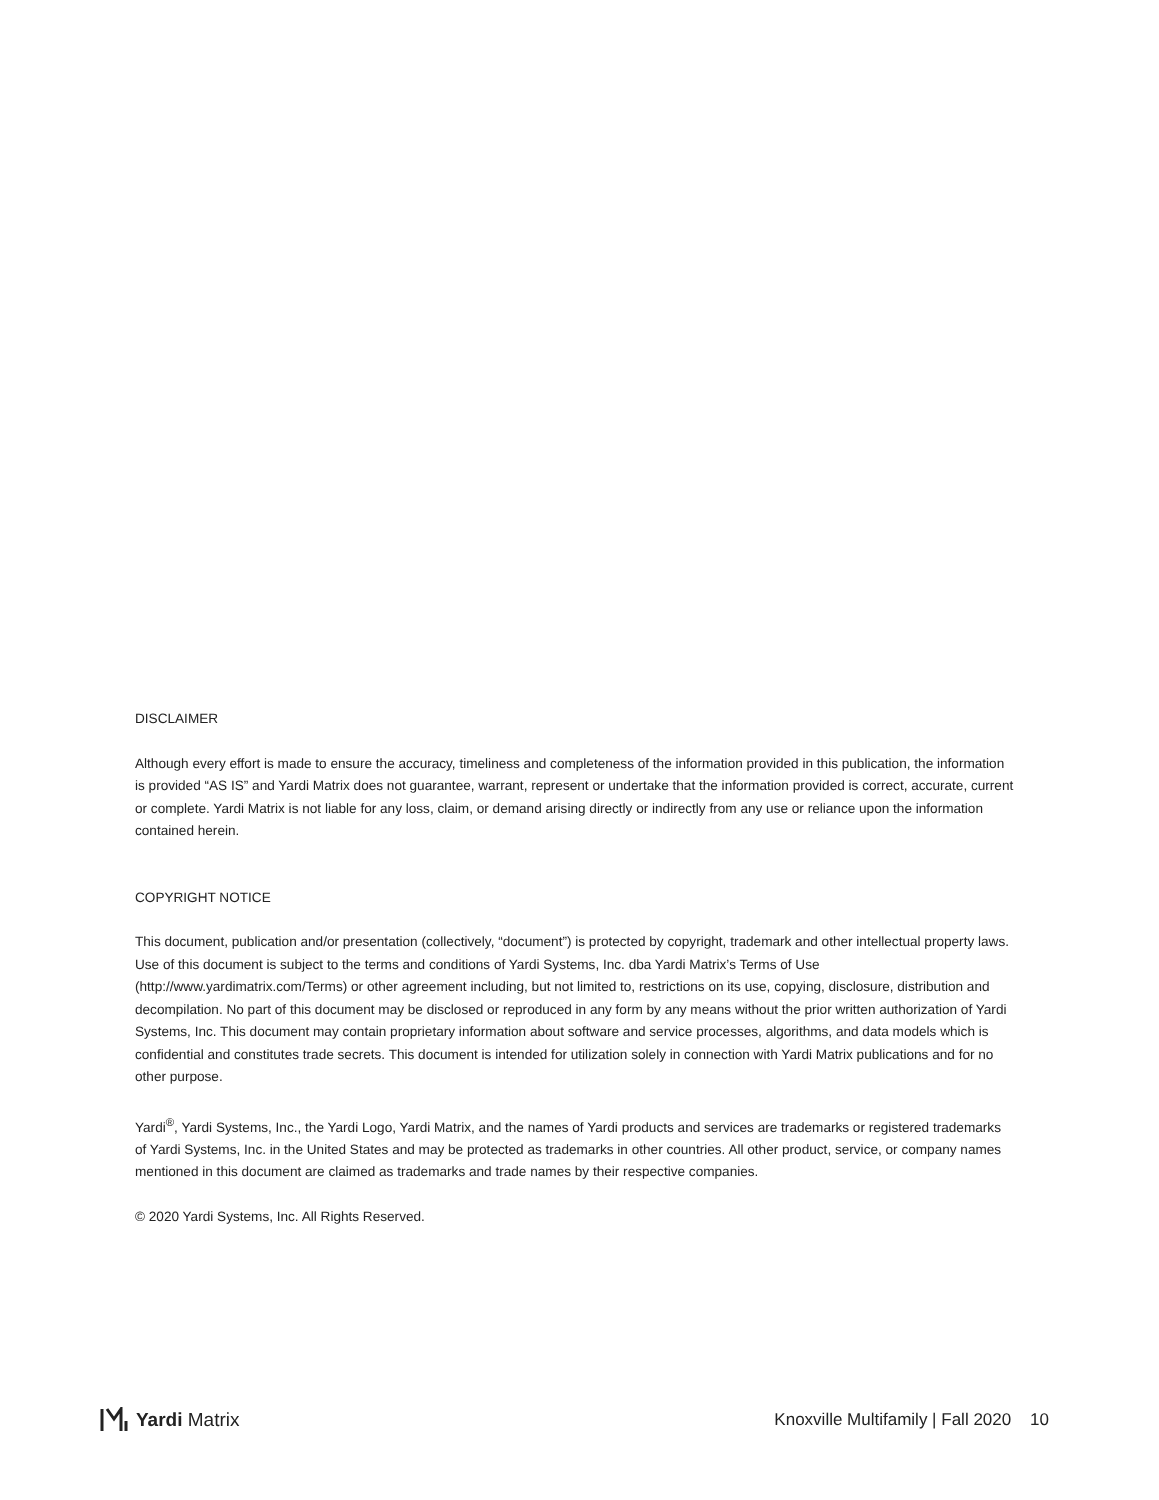DISCLAIMER
Although every effort is made to ensure the accuracy, timeliness and completeness of the information provided in this publication, the information is provided “AS IS” and Yardi Matrix does not guarantee, warrant, represent or undertake that the information provided is correct, accurate, current or complete. Yardi Matrix is not liable for any loss, claim, or demand arising directly or indirectly from any use or reliance upon the information contained herein.
COPYRIGHT NOTICE
This document, publication and/or presentation (collectively, “document”) is protected by copyright, trademark and other intellectual property laws. Use of this document is subject to the terms and conditions of Yardi Systems, Inc. dba Yardi Matrix’s Terms of Use (http://www.yardimatrix.com/Terms) or other agreement including, but not limited to, restrictions on its use, copying, disclosure, distribution and decompilation. No part of this document may be disclosed or reproduced in any form by any means without the prior written authorization of Yardi Systems, Inc. This document may contain proprietary information about software and service processes, algorithms, and data models which is confidential and constitutes trade secrets. This document is intended for utilization solely in connection with Yardi Matrix publications and for no other purpose.
Yardi<sup>®</sup>, Yardi Systems, Inc., the Yardi Logo, Yardi Matrix, and the names of Yardi products and services are trademarks or registered trademarks of Yardi Systems, Inc. in the United States and may be protected as trademarks in other countries. All other product, service, or company names mentioned in this document are claimed as trademarks and trade names by their respective companies.
© 2020 Yardi Systems, Inc. All Rights Reserved.
Yardi Matrix
Knoxville Multifamily | Fall 2020 10